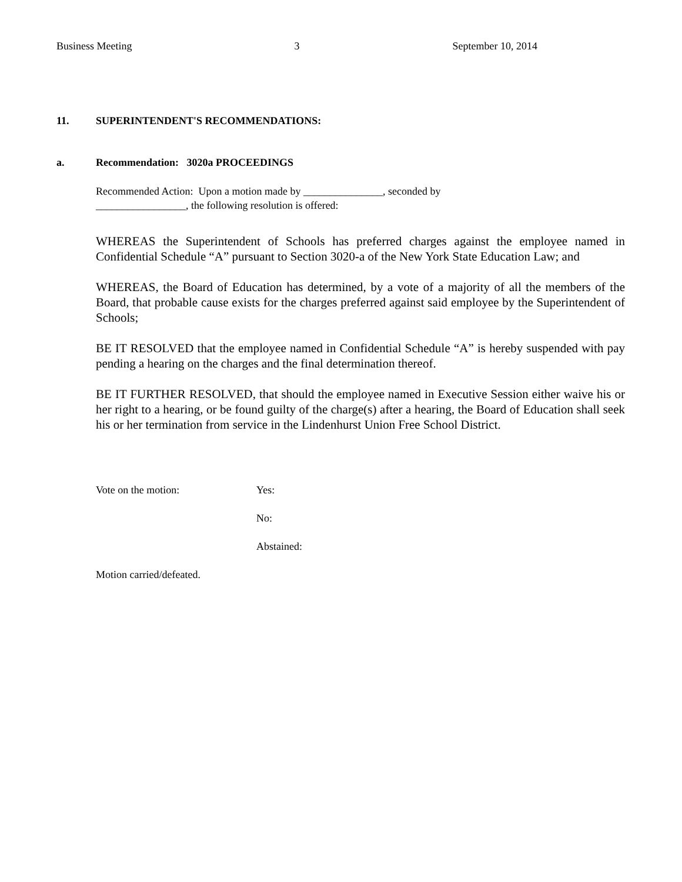Business Meeting 3 September 10, 2014
11. SUPERINTENDENT'S RECOMMENDATIONS:
a. Recommendation: 3020a PROCEEDINGS
Recommended Action: Upon a motion made by _______________, seconded by
_________________, the following resolution is offered:
WHEREAS the Superintendent of Schools has preferred charges against the employee named in Confidential Schedule “A” pursuant to Section 3020-a of the New York State Education Law; and
WHEREAS, the Board of Education has determined, by a vote of a majority of all the members of the Board, that probable cause exists for the charges preferred against said employee by the Superintendent of Schools;
BE IT RESOLVED that the employee named in Confidential Schedule “A” is hereby suspended with pay pending a hearing on the charges and the final determination thereof.
BE IT FURTHER RESOLVED, that should the employee named in Executive Session either waive his or her right to a hearing, or be found guilty of the charge(s) after a hearing, the Board of Education shall seek his or her termination from service in the Lindenhurst Union Free School District.
Vote on the motion: Yes:
No:
Abstained:
Motion carried/defeated.